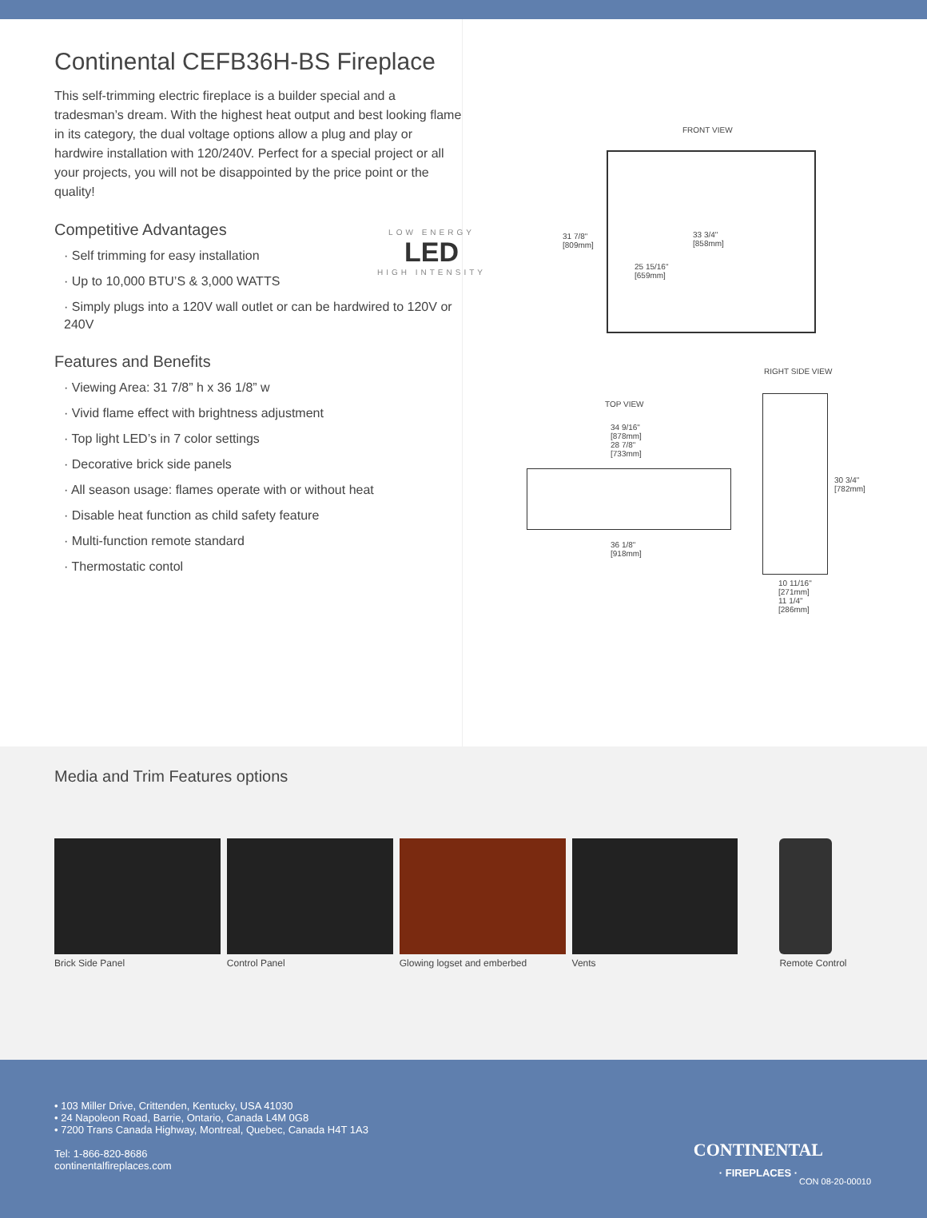Continental CEFB36H-BS Fireplace
This self-trimming electric fireplace is a builder special and a tradesman’s dream. With the highest heat output and best looking flame in its category, the dual voltage options allow a plug and play or hardwire installation with 120/240V. Perfect for a special project or all your projects, you will not be disappointed by the price point or the quality!
Competitive Advantages
LOW ENERGY
LED
HIGH INTENSITY
· Self trimming for easy installation
· Up to 10,000 BTU’S & 3,000 WATTS
· Simply plugs into a 120V wall outlet or can be hardwired to 120V or 240V
Features and Benefits
· Viewing Area: 31 7/8” h x 36 1/8” w
· Vivid flame effect with brightness adjustment
· Top light LED’s in 7 color settings
· Decorative brick side panels
· All season usage: flames operate with or without heat
· Disable heat function as child safety feature
· Multi-function remote standard
· Thermostatic contol
FRONT VIEW
31 7/8"
[809mm]
33 3/4"
[858mm]
25 15/16"
[659mm]
RIGHT SIDE VIEW
TOP VIEW
34 9/16"
[878mm]
28 7/8"
[733mm]
36 1/8"
[918mm]
30 3/4"
[782mm]
10 11/16"
[271mm]
11 1/4"
[286mm]
Media and Trim Features options
Brick Side Panel Control Panel Glowing logset and emberbed Vents Remote Control
• 103 Miller Drive, Crittenden, Kentucky, USA 41030
• 24 Napoleon Road, Barrie, Ontario, Canada L4M 0G8
• 7200 Trans Canada Highway, Montreal, Quebec, Canada H4T 1A3
Tel: 1-866-820-8686
continentalfireplaces.com
CONTINENTAL
· FIREPLACES ·
CON 08-20-00010